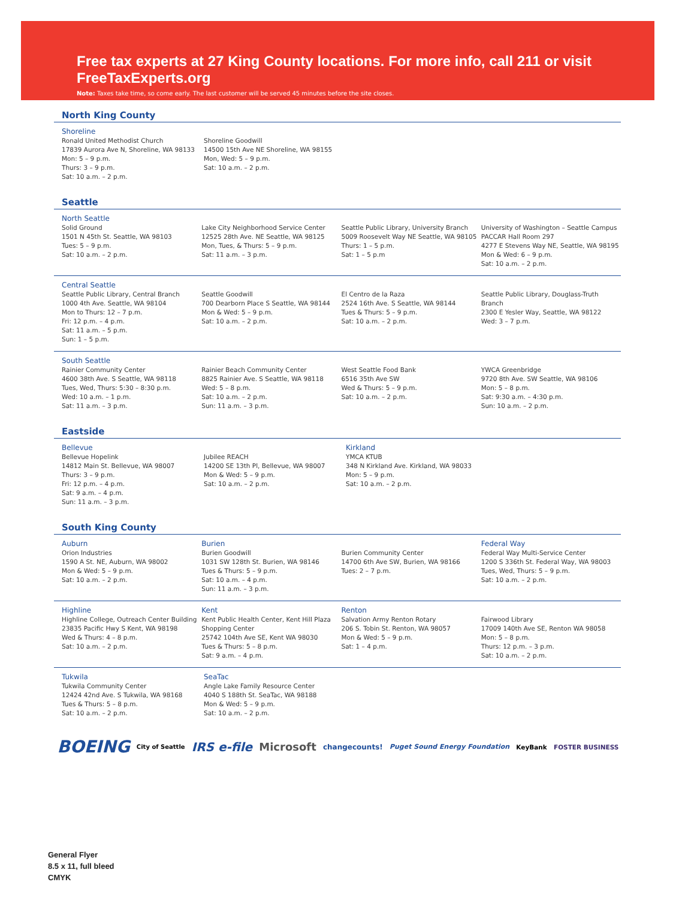Free tax experts at 27 King County locations. For more info, call 211 or visit FreeTaxExperts.org
Note: Taxes take time, so come early. The last customer will be served 45 minutes before the site closes.
North King County
Shoreline
Ronald United Methodist Church
17839 Aurora Ave N, Shoreline, WA 98133
Mon: 5 – 9 p.m.
Thurs: 3 – 9 p.m.
Sat: 10 a.m. – 2 p.m.
Shoreline Goodwill
14500 15th Ave NE Shoreline, WA 98155
Mon, Wed: 5 – 9 p.m.
Sat: 10 a.m. – 2 p.m.
Seattle
North Seattle
Solid Ground
1501 N 45th St. Seattle, WA 98103
Tues: 5 – 9 p.m.
Sat: 10 a.m. – 2 p.m.
Lake City Neighborhood Service Center
12525 28th Ave. NE Seattle, WA 98125
Mon, Tues, & Thurs: 5 – 9 p.m.
Sat: 11 a.m. – 3 p.m.
Seattle Public Library, University Branch
5009 Roosevelt Way NE Seattle, WA 98105
Thurs: 1 – 5 p.m.
Sat: 1 – 5 p.m
University of Washington – Seattle Campus
PACCAR Hall Room 297
4277 E Stevens Way NE, Seattle, WA 98195
Mon & Wed: 6 – 9 p.m.
Sat: 10 a.m. – 2 p.m.
Central Seattle
Seattle Public Library, Central Branch
1000 4th Ave. Seattle, WA 98104
Mon to Thurs: 12 – 7 p.m.
Fri: 12 p.m. – 4 p.m.
Sat: 11 a.m. – 5 p.m.
Sun: 1 – 5 p.m.
Seattle Goodwill
700 Dearborn Place S Seattle, WA 98144
Mon & Wed: 5 – 9 p.m.
Sat: 10 a.m. – 2 p.m.
El Centro de la Raza
2524 16th Ave. S Seattle, WA 98144
Tues & Thurs: 5 – 9 p.m.
Sat: 10 a.m. – 2 p.m.
Seattle Public Library, Douglass-Truth Branch
2300 E Yesler Way, Seattle, WA 98122
Wed: 3 – 7 p.m.
South Seattle
Rainier Community Center
4600 38th Ave. S Seattle, WA 98118
Tues, Wed, Thurs: 5:30 – 8:30 p.m.
Wed: 10 a.m. – 1 p.m.
Sat: 11 a.m. – 3 p.m.
Rainier Beach Community Center
8825 Rainier Ave. S Seattle, WA 98118
Wed: 5 – 8 p.m.
Sat: 10 a.m. – 2 p.m.
Sun: 11 a.m. – 3 p.m.
West Seattle Food Bank
6516 35th Ave SW
Wed & Thurs: 5 – 9 p.m.
Sat: 10 a.m. – 2 p.m.
YWCA Greenbridge
9720 8th Ave. SW Seattle, WA 98106
Mon: 5 – 8 p.m.
Sat: 9:30 a.m. – 4:30 p.m.
Sun: 10 a.m. – 2 p.m.
Eastside
Bellevue
Bellevue Hopelink
14812 Main St. Bellevue, WA 98007
Thurs: 3 – 9 p.m.
Fri: 12 p.m. – 4 p.m.
Sat: 9 a.m. – 4 p.m.
Sun: 11 a.m. – 3 p.m.
Jubilee REACH
14200 SE 13th Pl, Bellevue, WA 98007
Mon & Wed: 5 – 9 p.m.
Sat: 10 a.m. – 2 p.m.
Kirkland
YMCA KTUB
348 N Kirkland Ave. Kirkland, WA 98033
Mon: 5 – 9 p.m.
Sat: 10 a.m. – 2 p.m.
South King County
Auburn
Orion Industries
1590 A St. NE, Auburn, WA 98002
Mon & Wed: 5 – 9 p.m.
Sat: 10 a.m. – 2 p.m.
Burien
Burien Goodwill
1031 SW 128th St. Burien, WA 98146
Tues & Thurs: 5 – 9 p.m.
Sat: 10 a.m. – 4 p.m.
Sun: 11 a.m. – 3 p.m.
Burien Community Center
14700 6th Ave SW, Burien, WA 98166
Tues: 2 – 7 p.m.
Federal Way
Federal Way Multi-Service Center
1200 S 336th St. Federal Way, WA 98003
Tues, Wed, Thurs: 5 – 9 p.m.
Sat: 10 a.m. – 2 p.m.
Highline
Highline College, Outreach Center Building
23835 Pacific Hwy S Kent, WA 98198
Wed & Thurs: 4 – 8 p.m.
Sat: 10 a.m. – 2 p.m.
Kent
Kent Public Health Center, Kent Hill Plaza Shopping Center
25742 104th Ave SE, Kent WA 98030
Tues & Thurs: 5 – 8 p.m.
Sat: 9 a.m. – 4 p.m.
Renton
Salvation Army Renton Rotary
206 S. Tobin St. Renton, WA 98057
Mon & Wed: 5 – 9 p.m.
Sat: 1 – 4 p.m.
Fairwood Library
17009 140th Ave SE, Renton WA 98058
Mon: 5 – 8 p.m.
Thurs: 12 p.m. – 3 p.m.
Sat: 10 a.m. – 2 p.m.
Tukwila
Tukwila Community Center
12424 42nd Ave. S Tukwila, WA 98168
Tues & Thurs: 5 – 8 p.m.
Sat: 10 a.m. – 2 p.m.
SeaTac
Angle Lake Family Resource Center
4040 S 188th St. SeaTac, WA 98188
Mon & Wed: 5 – 9 p.m.
Sat: 10 a.m. – 2 p.m.
BOEING City of Seattle IRS e-file Microsoft changecounts! Puget Sound Energy Foundation KeyBank FOSTER BUSINESS
General Flyer
8.5 x 11, full bleed
CMYK